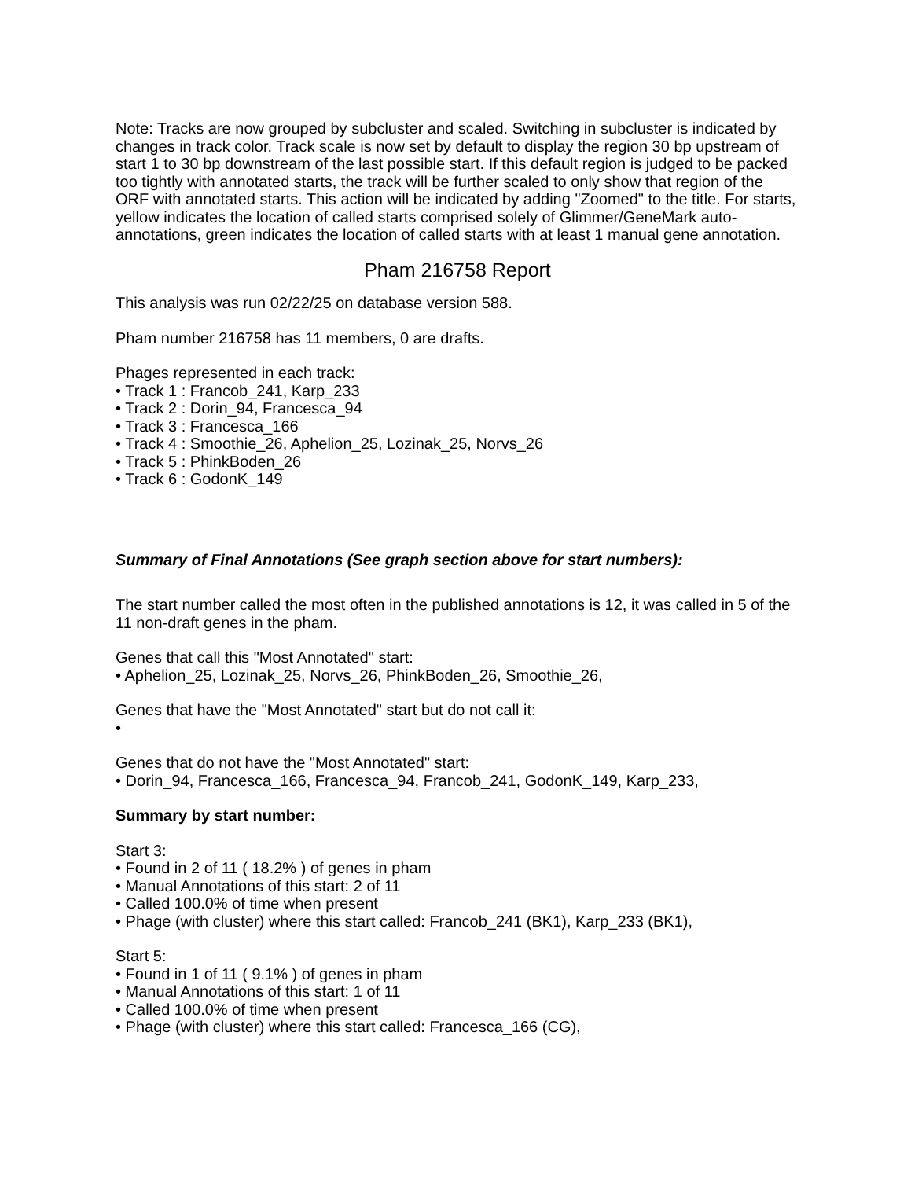Note: Tracks are now grouped by subcluster and scaled. Switching in subcluster is indicated by changes in track color. Track scale is now set by default to display the region 30 bp upstream of start 1 to 30 bp downstream of the last possible start. If this default region is judged to be packed too tightly with annotated starts, the track will be further scaled to only show that region of the ORF with annotated starts. This action will be indicated by adding "Zoomed" to the title. For starts, yellow indicates the location of called starts comprised solely of Glimmer/GeneMark auto-annotations, green indicates the location of called starts with at least 1 manual gene annotation.
Pham 216758 Report
This analysis was run 02/22/25 on database version 588.
Pham number 216758 has 11 members, 0 are drafts.
Phages represented in each track:
• Track 1 : Francob_241, Karp_233
• Track 2 : Dorin_94, Francesca_94
• Track 3 : Francesca_166
• Track 4 : Smoothie_26, Aphelion_25, Lozinak_25, Norvs_26
• Track 5 : PhinkBoden_26
• Track 6 : GodonK_149
Summary of Final Annotations (See graph section above for start numbers):
The start number called the most often in the published annotations is 12, it was called in 5 of the 11 non-draft genes in the pham.
Genes that call this "Most Annotated" start:
• Aphelion_25, Lozinak_25, Norvs_26, PhinkBoden_26, Smoothie_26,
Genes that have the "Most Annotated" start but do not call it:
•
Genes that do not have the "Most Annotated" start:
• Dorin_94, Francesca_166, Francesca_94, Francob_241, GodonK_149, Karp_233,
Summary by start number:
Start 3:
• Found in 2 of 11 ( 18.2% ) of genes in pham
• Manual Annotations of this start: 2 of 11
• Called 100.0% of time when present
• Phage (with cluster) where this start called: Francob_241 (BK1), Karp_233 (BK1),
Start 5:
• Found in 1 of 11 ( 9.1% ) of genes in pham
• Manual Annotations of this start: 1 of 11
• Called 100.0% of time when present
• Phage (with cluster) where this start called: Francesca_166 (CG),